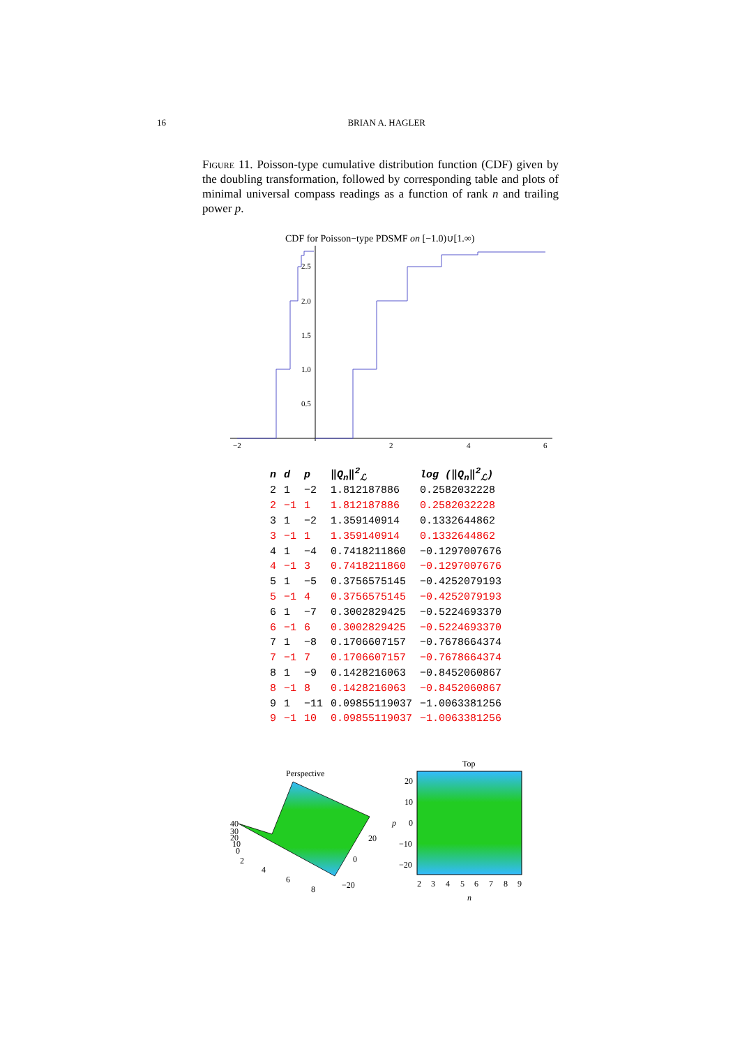16 BRIAN A. HAGLER
Figure 11. Poisson-type cumulative distribution function (CDF) given by the doubling transformation, followed by corresponding table and plots of minimal universal compass readings as a function of rank n and trailing power p.
CDF for Poisson−type PDSMF on [−1.0)∪[1.∞)
−2
2
4
6
0.5
1.0
1.5
2.0
2.5
| n | d | p | ‖Q<sub>n</sub>‖<sup>2</sup><sub>ℒ</sub> | log (‖Q<sub>n</sub>‖<sup>2</sup><sub>ℒ</sub>) |
| --- | --- | --- | --- | --- |
| 2 | 1 | −2 | 1.812187886 | 0.2582032228 |
| 2 | −1 | 1 | 1.812187886 | 0.2582032228 |
| 3 | 1 | −2 | 1.359140914 | 0.1332644862 |
| 3 | −1 | 1 | 1.359140914 | 0.1332644862 |
| 4 | 1 | −4 | 0.7418211860 | −0.1297007676 |
| 4 | −1 | 3 | 0.7418211860 | −0.1297007676 |
| 5 | 1 | −5 | 0.3756575145 | −0.4252079193 |
| 5 | −1 | 4 | 0.3756575145 | −0.4252079193 |
| 6 | 1 | −7 | 0.3002829425 | −0.5224693370 |
| 6 | −1 | 6 | 0.3002829425 | −0.5224693370 |
| 7 | 1 | −8 | 0.1706607157 | −0.7678664374 |
| 7 | −1 | 7 | 0.1706607157 | −0.7678664374 |
| 8 | 1 | −9 | 0.1428216063 | −0.8452060867 |
| 8 | −1 | 8 | 0.1428216063 | −0.8452060867 |
| 9 | 1 | −11 | 0.09855119037 | −1.0063381256 |
| 9 | −1 | 10 | 0.09855119037 | −1.0063381256 |
Perspective
40
30
20
10
0
2
4
6
8
20
0
−20
Top
20
10
0
−10
−20
p
2
3
4
5
6
7
8
9
n